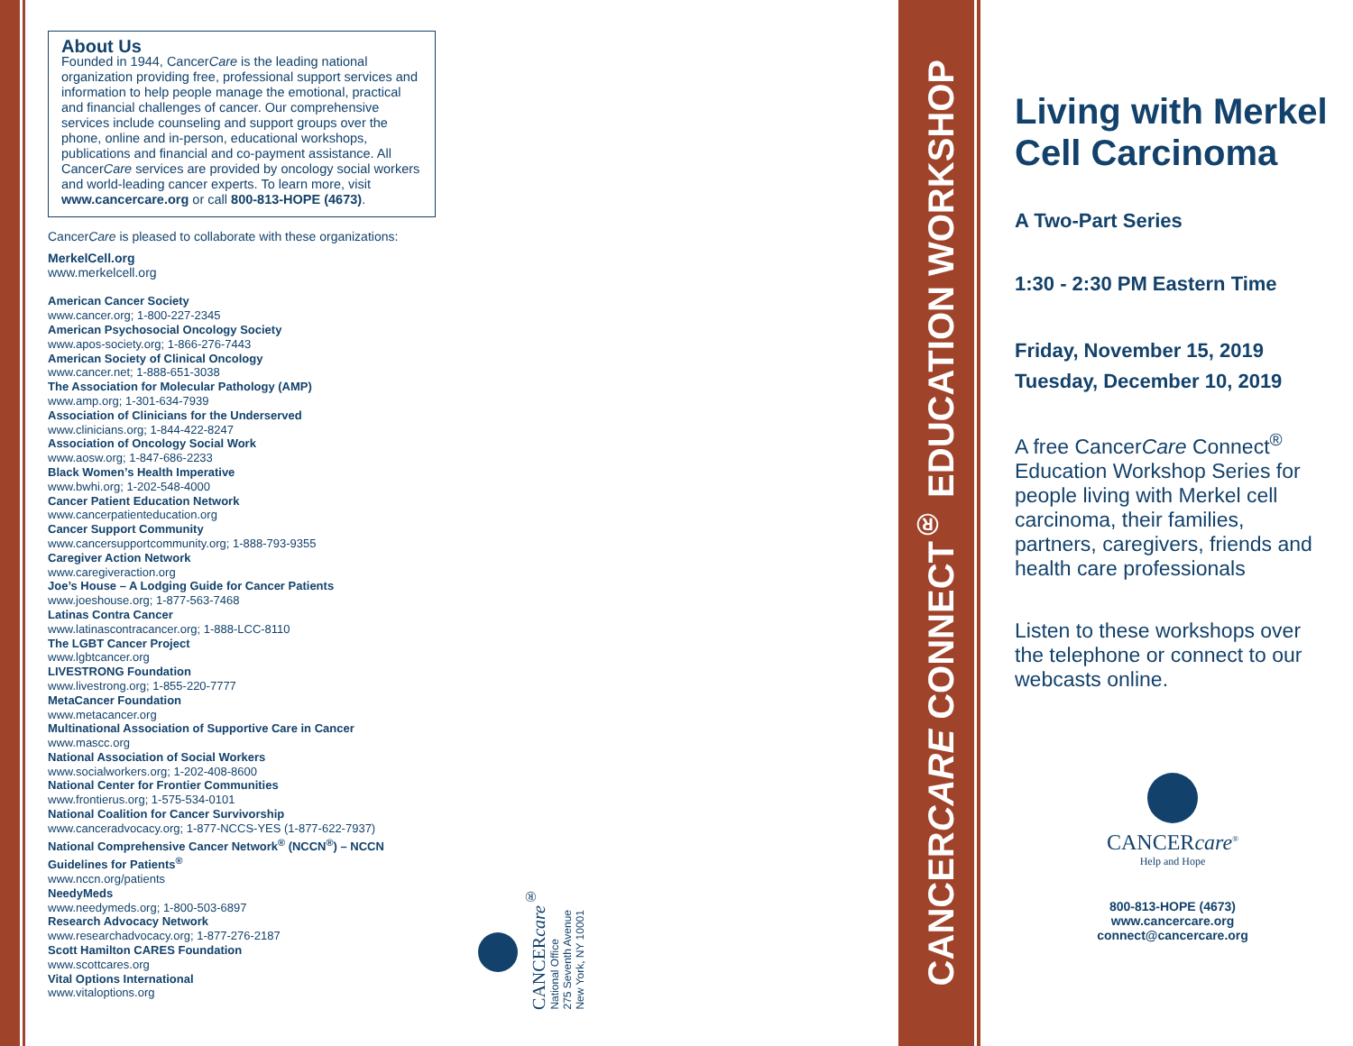About Us
Founded in 1944, CancerCare is the leading national organization providing free, professional support services and information to help people manage the emotional, practical and financial challenges of cancer. Our comprehensive services include counseling and support groups over the phone, online and in-person, educational workshops, publications and financial and co-payment assistance. All CancerCare services are provided by oncology social workers and world-leading cancer experts. To learn more, visit www.cancercare.org or call 800-813-HOPE (4673).
CancerCare is pleased to collaborate with these organizations:
MerkelCell.org
www.merkelcell.org
American Cancer Society
www.cancer.org; 1-800-227-2345
American Psychosocial Oncology Society
www.apos-society.org; 1-866-276-7443
American Society of Clinical Oncology
www.cancer.net; 1-888-651-3038
The Association for Molecular Pathology (AMP)
www.amp.org; 1-301-634-7939
Association of Clinicians for the Underserved
www.clinicians.org; 1-844-422-8247
Association of Oncology Social Work
www.aosw.org; 1-847-686-2233
Black Women’s Health Imperative
www.bwhi.org; 1-202-548-4000
Cancer Patient Education Network
www.cancerpatienteducation.org
Cancer Support Community
www.cancersupportcommunity.org; 1-888-793-9355
Caregiver Action Network
www.caregiveraction.org
Joe’s House – A Lodging Guide for Cancer Patients
www.joeshouse.org; 1-877-563-7468
Latinas Contra Cancer
www.latinascontracancer.org; 1-888-LCC-8110
The LGBT Cancer Project
www.lgbtcancer.org
LIVESTRONG Foundation
www.livestrong.org; 1-855-220-7777
MetaCancer Foundation
www.metacancer.org
Multinational Association of Supportive Care in Cancer
www.mascc.org
National Association of Social Workers
www.socialworkers.org; 1-202-408-8600
National Center for Frontier Communities
www.frontierus.org; 1-575-534-0101
National Coalition for Cancer Survivorship
www.canceradvocacy.org; 1-877-NCCS-YES (1-877-622-7937)
National Comprehensive Cancer Network<sup>®</sup> (NCCN<sup>®</sup>) – NCCN Guidelines for Patients<sup>®</sup>
www.nccn.org/patients
NeedyMeds
www.needymeds.org; 1-800-503-6897
Research Advocacy Network
www.researchadvocacy.org; 1-877-276-2187
Scott Hamilton CARES Foundation
www.scottcares.org
Vital Options International
www.vitaloptions.org
CANCERcare<sup>®</sup>
National Office
275 Seventh Avenue
New York, NY 10001
CANCERCARE CONNECT<sup>®</sup> EDUCATION WORKSHOP
Living with Merkel Cell Carcinoma
A Two-Part Series
1:30 - 2:30 PM Eastern Time
Friday, November 15, 2019
Tuesday, December 10, 2019
A free CancerCare Connect<sup>®</sup> Education Workshop Series for people living with Merkel cell carcinoma, their families, partners, caregivers, friends and health care professionals
Listen to these workshops over the telephone or connect to our webcasts online.
CANCERcare<sup>®</sup>
Help and Hope
800-813-HOPE (4673)
www.cancercare.org
connect@cancercare.org